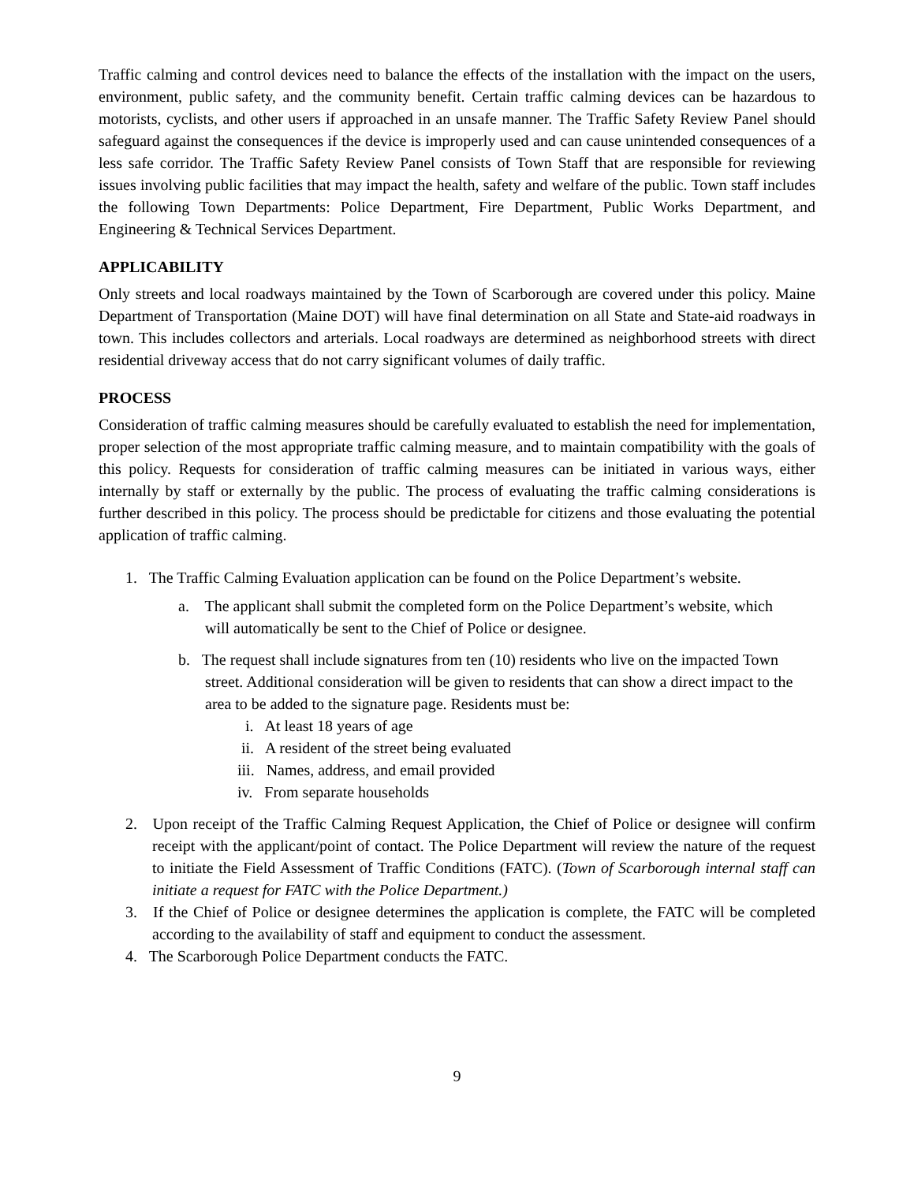Traffic calming and control devices need to balance the effects of the installation with the impact on the users, environment, public safety, and the community benefit. Certain traffic calming devices can be hazardous to motorists, cyclists, and other users if approached in an unsafe manner. The Traffic Safety Review Panel should safeguard against the consequences if the device is improperly used and can cause unintended consequences of a less safe corridor. The Traffic Safety Review Panel consists of Town Staff that are responsible for reviewing issues involving public facilities that may impact the health, safety and welfare of the public. Town staff includes the following Town Departments: Police Department, Fire Department, Public Works Department, and Engineering & Technical Services Department.
APPLICABILITY
Only streets and local roadways maintained by the Town of Scarborough are covered under this policy. Maine Department of Transportation (Maine DOT) will have final determination on all State and State-aid roadways in town. This includes collectors and arterials. Local roadways are determined as neighborhood streets with direct residential driveway access that do not carry significant volumes of daily traffic.
PROCESS
Consideration of traffic calming measures should be carefully evaluated to establish the need for implementation, proper selection of the most appropriate traffic calming measure, and to maintain compatibility with the goals of this policy. Requests for consideration of traffic calming measures can be initiated in various ways, either internally by staff or externally by the public. The process of evaluating the traffic calming considerations is further described in this policy. The process should be predictable for citizens and those evaluating the potential application of traffic calming.
1. The Traffic Calming Evaluation application can be found on the Police Department’s website.
a. The applicant shall submit the completed form on the Police Department’s website, which
will automatically be sent to the Chief of Police or designee.
b. The request shall include signatures from ten (10) residents who live on the impacted Town street. Additional consideration will be given to residents that can show a direct impact to the area to be added to the signature page. Residents must be:
i. At least 18 years of age
ii. A resident of the street being evaluated
iii. Names, address, and email provided
iv. From separate households
2. Upon receipt of the Traffic Calming Request Application, the Chief of Police or designee will confirm receipt with the applicant/point of contact. The Police Department will review the nature of the request to initiate the Field Assessment of Traffic Conditions (FATC). (Town of Scarborough internal staff can initiate a request for FATC with the Police Department.)
3. If the Chief of Police or designee determines the application is complete, the FATC will be completed according to the availability of staff and equipment to conduct the assessment.
4. The Scarborough Police Department conducts the FATC.
9